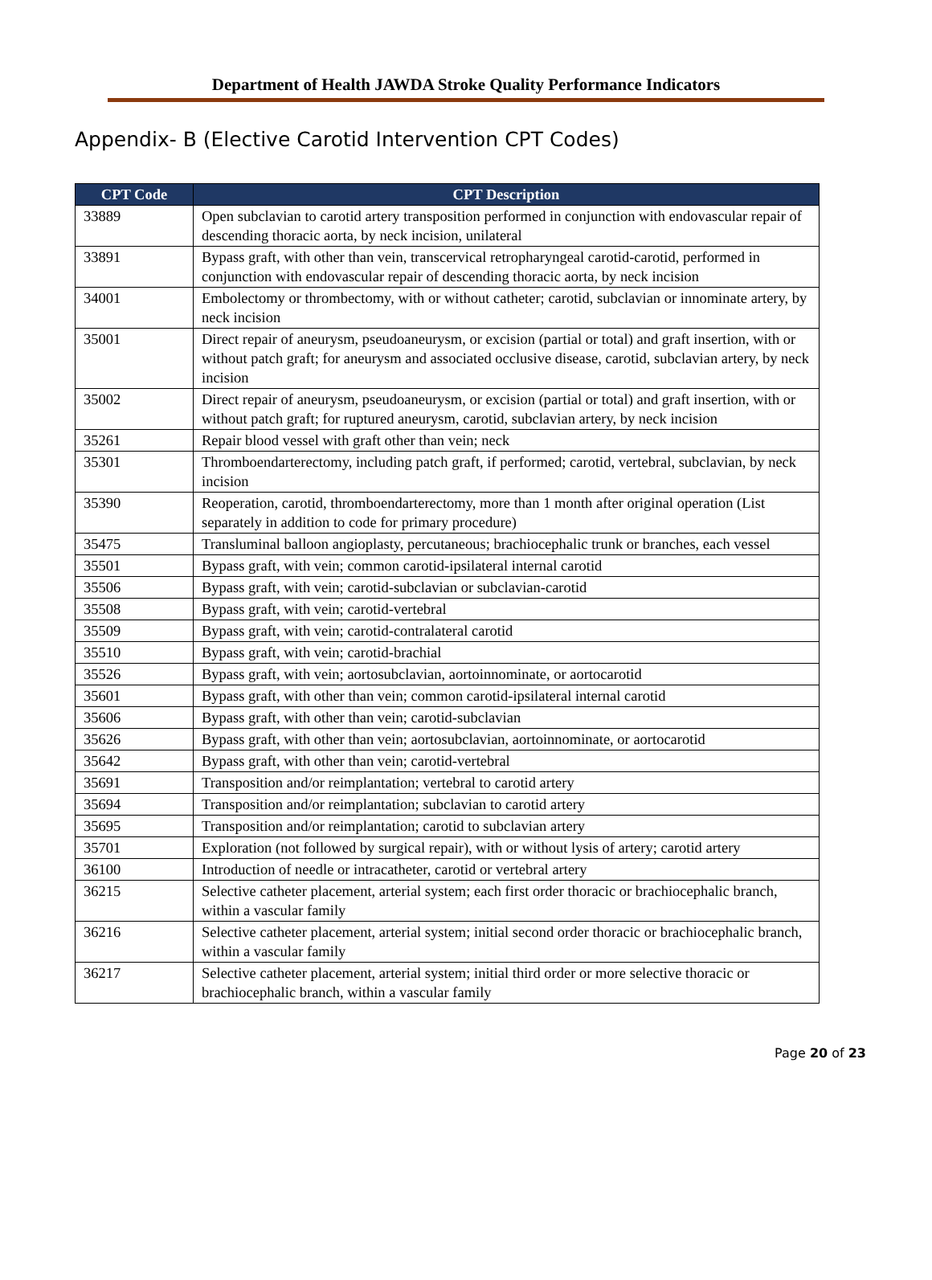Department of Health JAWDA Stroke Quality Performance Indicators
Appendix- B (Elective Carotid Intervention CPT Codes)
| CPT Code | CPT Description |
| --- | --- |
| 33889 | Open subclavian to carotid artery transposition performed in conjunction with endovascular repair of descending thoracic aorta, by neck incision, unilateral |
| 33891 | Bypass graft, with other than vein, transcervical retropharyngeal carotid-carotid, performed in conjunction with endovascular repair of descending thoracic aorta, by neck incision |
| 34001 | Embolectomy or thrombectomy, with or without catheter; carotid, subclavian or innominate artery, by neck incision |
| 35001 | Direct repair of aneurysm, pseudoaneurysm, or excision (partial or total) and graft insertion, with or without patch graft; for aneurysm and associated occlusive disease, carotid, subclavian artery, by neck incision |
| 35002 | Direct repair of aneurysm, pseudoaneurysm, or excision (partial or total) and graft insertion, with or without patch graft; for ruptured aneurysm, carotid, subclavian artery, by neck incision |
| 35261 | Repair blood vessel with graft other than vein; neck |
| 35301 | Thromboendarterectomy, including patch graft, if performed; carotid, vertebral, subclavian, by neck incision |
| 35390 | Reoperation, carotid, thromboendarterectomy, more than 1 month after original operation (List separately in addition to code for primary procedure) |
| 35475 | Transluminal balloon angioplasty, percutaneous; brachiocephalic trunk or branches, each vessel |
| 35501 | Bypass graft, with vein; common carotid-ipsilateral internal carotid |
| 35506 | Bypass graft, with vein; carotid-subclavian or subclavian-carotid |
| 35508 | Bypass graft, with vein; carotid-vertebral |
| 35509 | Bypass graft, with vein; carotid-contralateral carotid |
| 35510 | Bypass graft, with vein; carotid-brachial |
| 35526 | Bypass graft, with vein; aortosubclavian, aortoinnominate, or aortocarotid |
| 35601 | Bypass graft, with other than vein; common carotid-ipsilateral internal carotid |
| 35606 | Bypass graft, with other than vein; carotid-subclavian |
| 35626 | Bypass graft, with other than vein; aortosubclavian, aortoinnominate, or aortocarotid |
| 35642 | Bypass graft, with other than vein; carotid-vertebral |
| 35691 | Transposition and/or reimplantation; vertebral to carotid artery |
| 35694 | Transposition and/or reimplantation; subclavian to carotid artery |
| 35695 | Transposition and/or reimplantation; carotid to subclavian artery |
| 35701 | Exploration (not followed by surgical repair), with or without lysis of artery; carotid artery |
| 36100 | Introduction of needle or intracatheter, carotid or vertebral artery |
| 36215 | Selective catheter placement, arterial system; each first order thoracic or brachiocephalic branch, within a vascular family |
| 36216 | Selective catheter placement, arterial system; initial second order thoracic or brachiocephalic branch, within a vascular family |
| 36217 | Selective catheter placement, arterial system; initial third order or more selective thoracic or brachiocephalic branch, within a vascular family |
Page 20 of 23